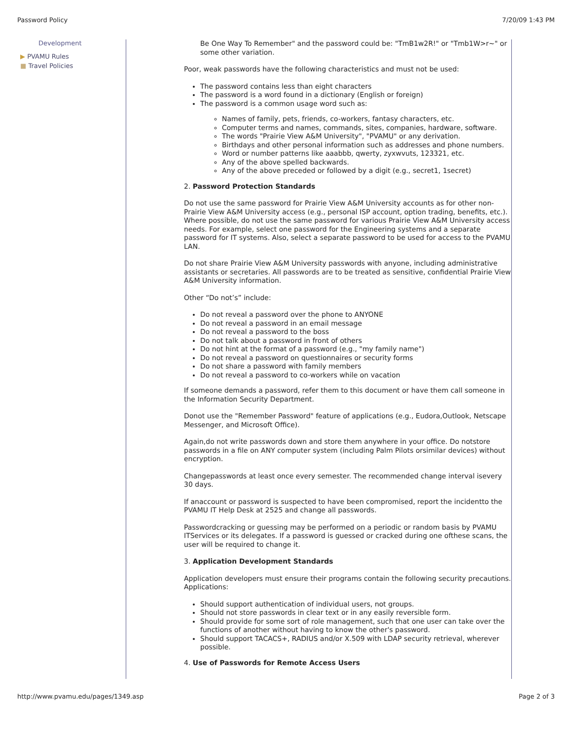Password Policy 7/20/09 1:43 PM
Development
▶ PVAMU Rules
■ Travel Policies
Be One Way To Remember" and the password could be: "TmB1w2R!" or "Tmb1W>r~" or some other variation.
Poor, weak passwords have the following characteristics and must not be used:
The password contains less than eight characters
The password is a word found in a dictionary (English or foreign)
The password is a common usage word such as:
Names of family, pets, friends, co-workers, fantasy characters, etc.
Computer terms and names, commands, sites, companies, hardware, software.
The words "Prairie View A&M University", "PVAMU" or any derivation.
Birthdays and other personal information such as addresses and phone numbers.
Word or number patterns like aaabbb, qwerty, zyxwvuts, 123321, etc.
Any of the above spelled backwards.
Any of the above preceded or followed by a digit (e.g., secret1, 1secret)
2. Password Protection Standards
Do not use the same password for Prairie View A&M University accounts as for other non-Prairie View A&M University access (e.g., personal ISP account, option trading, benefits, etc.). Where possible, do not use the same password for various Prairie View A&M University access needs. For example, select one password for the Engineering systems and a separate password for IT systems. Also, select a separate password to be used for access to the PVAMU LAN.
Do not share Prairie View A&M University passwords with anyone, including administrative assistants or secretaries. All passwords are to be treated as sensitive, confidential Prairie View A&M University information.
Other “Do not’s” include:
Do not reveal a password over the phone to ANYONE
Do not reveal a password in an email message
Do not reveal a password to the boss
Do not talk about a password in front of others
Do not hint at the format of a password (e.g., "my family name")
Do not reveal a password on questionnaires or security forms
Do not share a password with family members
Do not reveal a password to co-workers while on vacation
If someone demands a password, refer them to this document or have them call someone in the Information Security Department.
Donot use the "Remember Password" feature of applications (e.g., Eudora,Outlook, Netscape Messenger, and Microsoft Office).
Again,do not write passwords down and store them anywhere in your office. Do notstore passwords in a file on ANY computer system (including Palm Pilots orsimilar devices) without encryption.
Changepasswords at least once every semester. The recommended change interval isevery 30 days.
If anaccount or password is suspected to have been compromised, report the incidentto the PVAMU IT Help Desk at 2525 and change all passwords.
Passwordcracking or guessing may be performed on a periodic or random basis by PVAMU ITServices or its delegates. If a password is guessed or cracked during one ofthese scans, the user will be required to change it.
3. Application Development Standards
Application developers must ensure their programs contain the following security precautions. Applications:
Should support authentication of individual users, not groups.
Should not store passwords in clear text or in any easily reversible form.
Should provide for some sort of role management, such that one user can take over the functions of another without having to know the other's password.
Should support TACACS+, RADIUS and/or X.509 with LDAP security retrieval, wherever possible.
4. Use of Passwords for Remote Access Users
http://www.pvamu.edu/pages/1349.asp Page 2 of 3